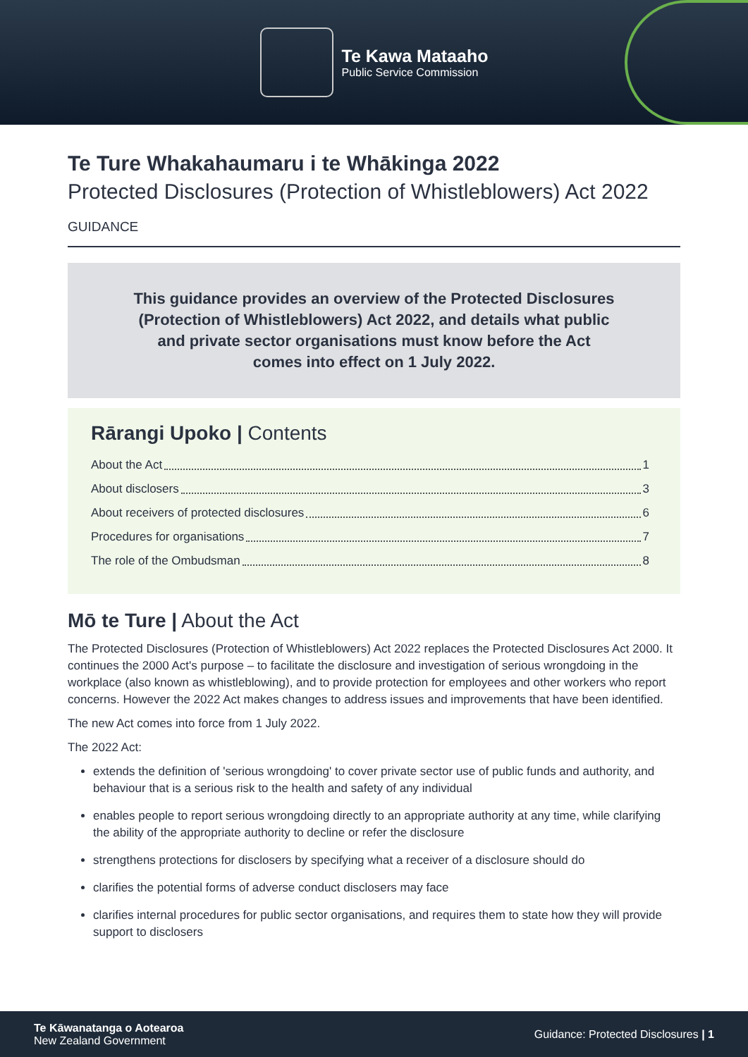Te Kawa Mataaho
Public Service Commission
Te Ture Whakahaumaru i te Whākinga 2022
Protected Disclosures (Protection of Whistleblowers) Act 2022
GUIDANCE
This guidance provides an overview of the Protected Disclosures (Protection of Whistleblowers) Act 2022, and details what public and private sector organisations must know before the Act comes into effect on 1 July 2022.
Rārangi Upoko | Contents
About the Act 1
About disclosers 3
About receivers of protected disclosures 6
Procedures for organisations 7
The role of the Ombudsman 8
Mō te Ture | About the Act
The Protected Disclosures (Protection of Whistleblowers) Act 2022 replaces the Protected Disclosures Act 2000. It continues the 2000 Act's purpose – to facilitate the disclosure and investigation of serious wrongdoing in the workplace (also known as whistleblowing), and to provide protection for employees and other workers who report concerns. However the 2022 Act makes changes to address issues and improvements that have been identified.
The new Act comes into force from 1 July 2022.
The 2022 Act:
extends the definition of 'serious wrongdoing' to cover private sector use of public funds and authority, and behaviour that is a serious risk to the health and safety of any individual
enables people to report serious wrongdoing directly to an appropriate authority at any time, while clarifying the ability of the appropriate authority to decline or refer the disclosure
strengthens protections for disclosers by specifying what a receiver of a disclosure should do
clarifies the potential forms of adverse conduct disclosers may face
clarifies internal procedures for public sector organisations, and requires them to state how they will provide support to disclosers
Te Kāwanatanga o Aotearoa
New Zealand Government
Guidance: Protected Disclosures | 1